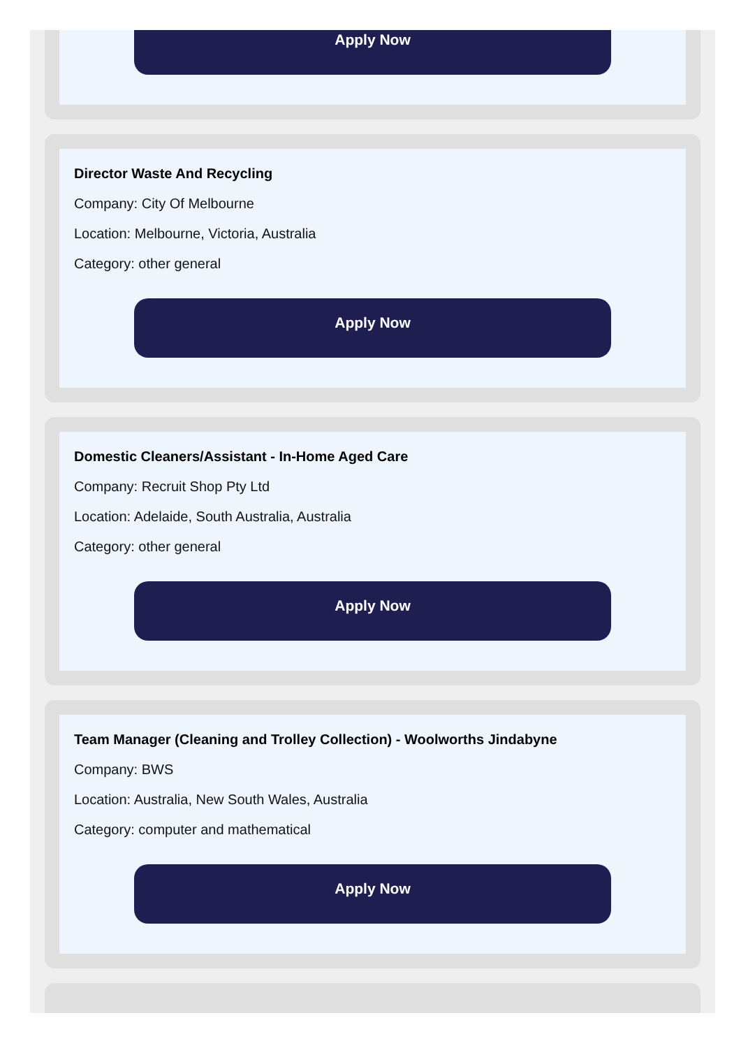Apply Now
Director Waste And Recycling
Company: City Of Melbourne
Location: Melbourne, Victoria, Australia
Category: other general
Apply Now
Domestic Cleaners/Assistant - In-Home Aged Care
Company: Recruit Shop Pty Ltd
Location: Adelaide, South Australia, Australia
Category: other general
Apply Now
Team Manager (Cleaning and Trolley Collection) - Woolworths Jindabyne
Company: BWS
Location: Australia, New South Wales, Australia
Category: computer and mathematical
Apply Now